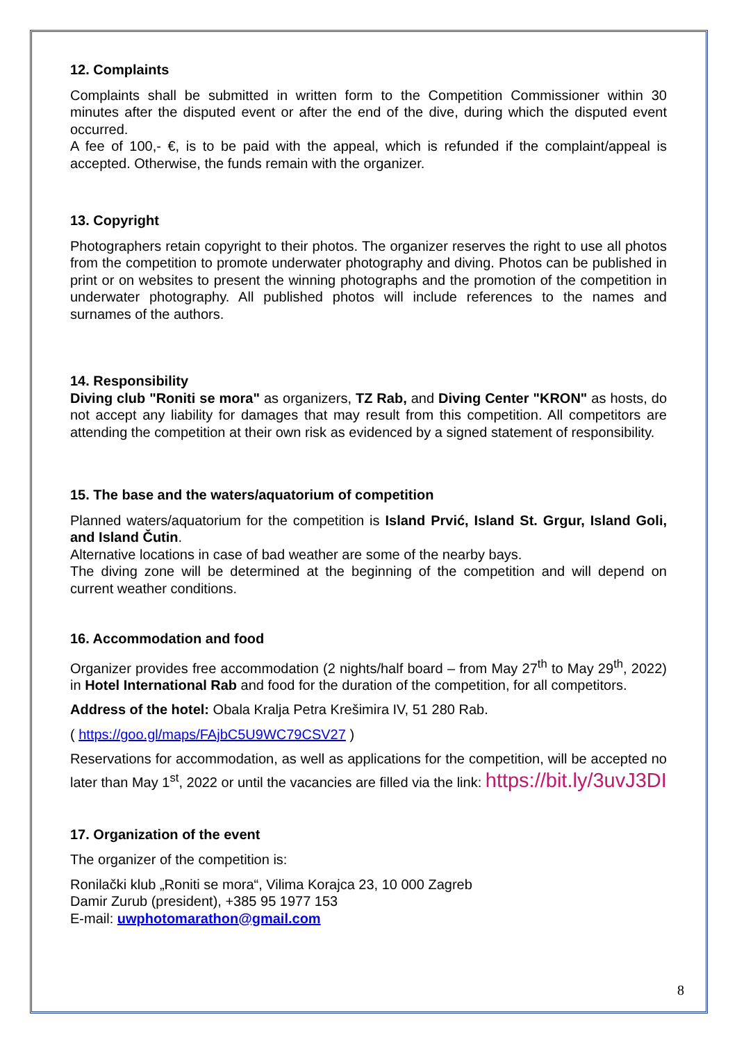12. Complaints
Complaints shall be submitted in written form to the Competition Commissioner within 30 minutes after the disputed event or after the end of the dive, during which the disputed event occurred.
A fee of 100,- €, is to be paid with the appeal, which is refunded if the complaint/appeal is accepted. Otherwise, the funds remain with the organizer.
13. Copyright
Photographers retain copyright to their photos. The organizer reserves the right to use all photos from the competition to promote underwater photography and diving. Photos can be published in print or on websites to present the winning photographs and the promotion of the competition in underwater photography. All published photos will include references to the names and surnames of the authors.
14. Responsibility
Diving club "Roniti se mora" as organizers, TZ Rab, and Diving Center "KRON" as hosts, do not accept any liability for damages that may result from this competition. All competitors are attending the competition at their own risk as evidenced by a signed statement of responsibility.
15. The base and the waters/aquatorium of competition
Planned waters/aquatorium for the competition is Island Prvić, Island St. Grgur, Island Goli, and Island Čutin.
Alternative locations in case of bad weather are some of the nearby bays.
The diving zone will be determined at the beginning of the competition and will depend on current weather conditions.
16. Accommodation and food
Organizer provides free accommodation (2 nights/half board – from May 27<sup>th</sup> to May 29<sup>th</sup>, 2022) in Hotel International Rab and food for the duration of the competition, for all competitors.
Address of the hotel: Obala Kralja Petra Krešimira IV, 51 280 Rab.
( https://goo.gl/maps/FAjbC5U9WC79CSV27 )
Reservations for accommodation, as well as applications for the competition, will be accepted no later than May 1<sup>st</sup>, 2022 or until the vacancies are filled via the link: https://bit.ly/3uvJ3DI
17. Organization of the event
The organizer of the competition is:
Ronilački klub „Roniti se mora“, Vilima Korajca 23, 10 000 Zagreb
Damir Zurub (president), +385 95 1977 153
E-mail: uwphotomarathon@gmail.com
8